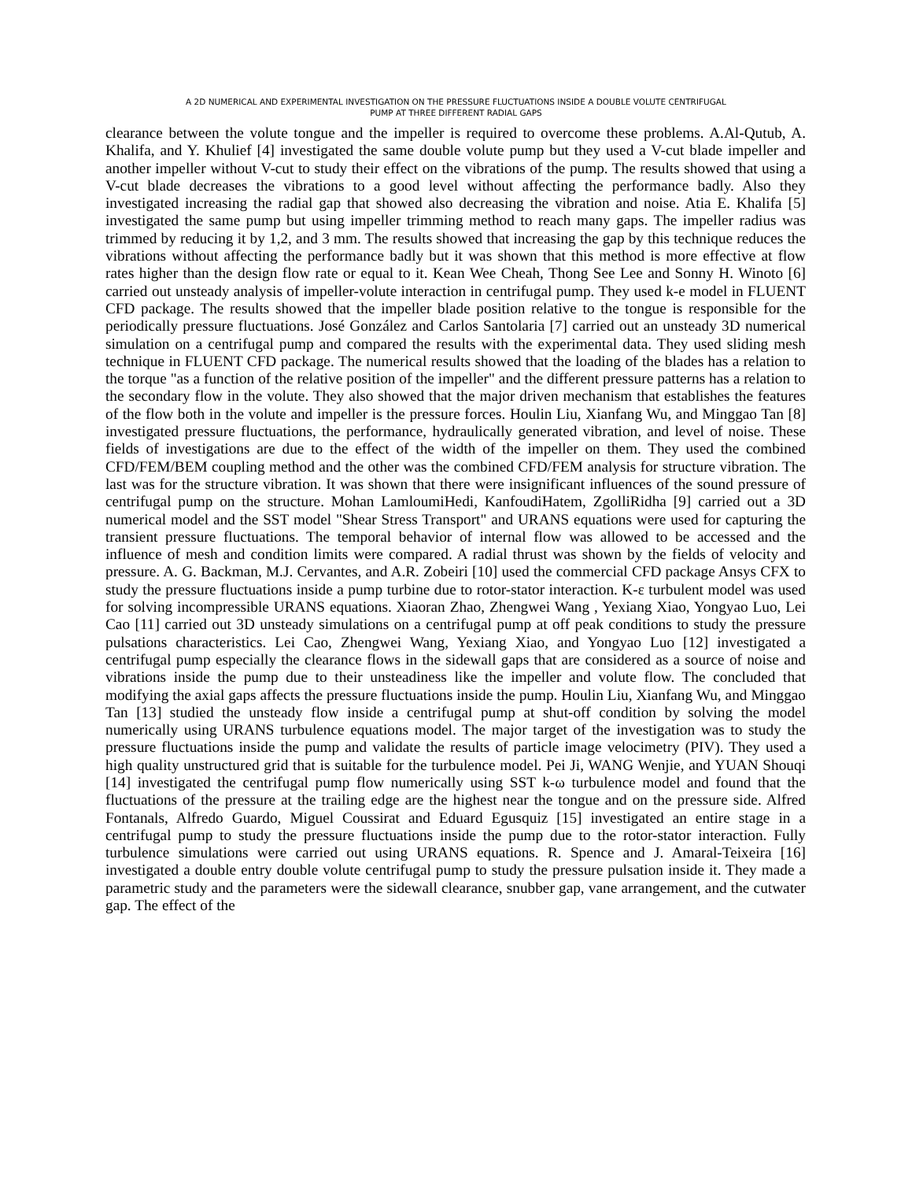A 2D NUMERICAL AND EXPERIMENTAL INVESTIGATION ON THE PRESSURE FLUCTUATIONS INSIDE A DOUBLE VOLUTE CENTRIFUGAL
PUMP AT THREE DIFFERENT RADIAL GAPS
clearance between the volute tongue and the impeller is required to overcome these problems. A.Al-Qutub, A. Khalifa, and Y. Khulief [4] investigated the same double volute pump but they used a V-cut blade impeller and another impeller without V-cut to study their effect on the vibrations of the pump. The results showed that using a V-cut blade decreases the vibrations to a good level without affecting the performance badly. Also they investigated increasing the radial gap that showed also decreasing the vibration and noise. Atia E. Khalifa [5] investigated the same pump but using impeller trimming method to reach many gaps. The impeller radius was trimmed by reducing it by 1,2, and 3 mm. The results showed that increasing the gap by this technique reduces the vibrations without affecting the performance badly but it was shown that this method is more effective at flow rates higher than the design flow rate or equal to it. Kean Wee Cheah, Thong See Lee and Sonny H. Winoto [6] carried out unsteady analysis of impeller-volute interaction in centrifugal pump. They used k-e model in FLUENT CFD package. The results showed that the impeller blade position relative to the tongue is responsible for the periodically pressure fluctuations. José González and Carlos Santolaria [7] carried out an unsteady 3D numerical simulation on a centrifugal pump and compared the results with the experimental data. They used sliding mesh technique in FLUENT CFD package. The numerical results showed that the loading of the blades has a relation to the torque "as a function of the relative position of the impeller" and the different pressure patterns has a relation to the secondary flow in the volute. They also showed that the major driven mechanism that establishes the features of the flow both in the volute and impeller is the pressure forces. Houlin Liu, Xianfang Wu, and Minggao Tan [8] investigated pressure fluctuations, the performance, hydraulically generated vibration, and level of noise. These fields of investigations are due to the effect of the width of the impeller on them. They used the combined CFD/FEM/BEM coupling method and the other was the combined CFD/FEM analysis for structure vibration. The last was for the structure vibration. It was shown that there were insignificant influences of the sound pressure of centrifugal pump on the structure. Mohan LamloumiHedi, KanfoudiHatem, ZgolliRidha [9] carried out a 3D numerical model and the SST model "Shear Stress Transport" and URANS equations were used for capturing the transient pressure fluctuations. The temporal behavior of internal flow was allowed to be accessed and the influence of mesh and condition limits were compared. A radial thrust was shown by the fields of velocity and pressure. A. G. Backman, M.J. Cervantes, and A.R. Zobeiri [10] used the commercial CFD package Ansys CFX to study the pressure fluctuations inside a pump turbine due to rotor-stator interaction. K-ε turbulent model was used for solving incompressible URANS equations. Xiaoran Zhao, Zhengwei Wang , Yexiang Xiao, Yongyao Luo, Lei Cao [11] carried out 3D unsteady simulations on a centrifugal pump at off peak conditions to study the pressure pulsations characteristics. Lei Cao, Zhengwei Wang, Yexiang Xiao, and Yongyao Luo [12] investigated a centrifugal pump especially the clearance flows in the sidewall gaps that are considered as a source of noise and vibrations inside the pump due to their unsteadiness like the impeller and volute flow. The concluded that modifying the axial gaps affects the pressure fluctuations inside the pump. Houlin Liu, Xianfang Wu, and Minggao Tan [13] studied the unsteady flow inside a centrifugal pump at shut-off condition by solving the model numerically using URANS turbulence equations model. The major target of the investigation was to study the pressure fluctuations inside the pump and validate the results of particle image velocimetry (PIV). They used a high quality unstructured grid that is suitable for the turbulence model. Pei Ji, WANG Wenjie, and YUAN Shouqi [14] investigated the centrifugal pump flow numerically using SST k-ω turbulence model and found that the fluctuations of the pressure at the trailing edge are the highest near the tongue and on the pressure side. Alfred Fontanals, Alfredo Guardo, Miguel Coussirat and Eduard Egusquiz [15] investigated an entire stage in a centrifugal pump to study the pressure fluctuations inside the pump due to the rotor-stator interaction. Fully turbulence simulations were carried out using URANS equations. R. Spence and J. Amaral-Teixeira [16] investigated a double entry double volute centrifugal pump to study the pressure pulsation inside it. They made a parametric study and the parameters were the sidewall clearance, snubber gap, vane arrangement, and the cutwater gap. The effect of the